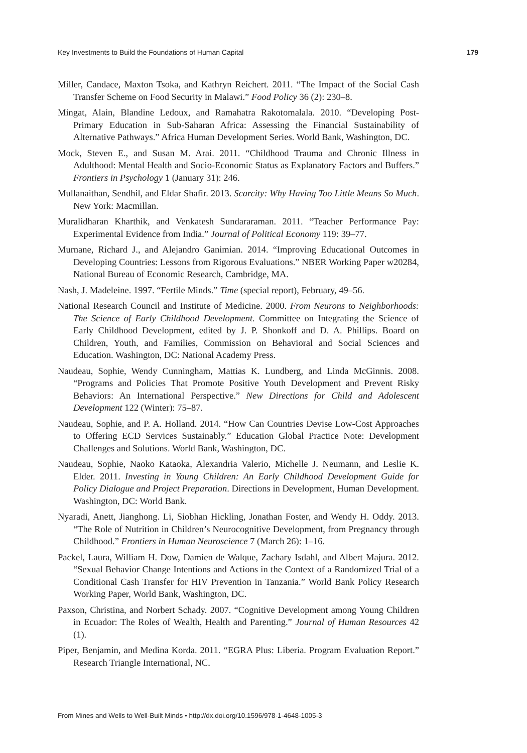Key Investments to Build the Foundations of Human Capital 179
Miller, Candace, Maxton Tsoka, and Kathryn Reichert. 2011. “The Impact of the Social Cash Transfer Scheme on Food Security in Malawi.” Food Policy 36 (2): 230–8.
Mingat, Alain, Blandine Ledoux, and Ramahatra Rakotomalala. 2010. “Developing Post-Primary Education in Sub-Saharan Africa: Assessing the Financial Sustainability of Alternative Pathways.” Africa Human Development Series. World Bank, Washington, DC.
Mock, Steven E., and Susan M. Arai. 2011. “Childhood Trauma and Chronic Illness in Adulthood: Mental Health and Socio-Economic Status as Explanatory Factors and Buffers.” Frontiers in Psychology 1 (January 31): 246.
Mullanaithan, Sendhil, and Eldar Shafir. 2013. Scarcity: Why Having Too Little Means So Much. New York: Macmillan.
Muralidharan Kharthik, and Venkatesh Sundararaman. 2011. “Teacher Performance Pay: Experimental Evidence from India.” Journal of Political Economy 119: 39–77.
Murnane, Richard J., and Alejandro Ganimian. 2014. “Improving Educational Outcomes in Developing Countries: Lessons from Rigorous Evaluations.” NBER Working Paper w20284, National Bureau of Economic Research, Cambridge, MA.
Nash, J. Madeleine. 1997. “Fertile Minds.” Time (special report), February, 49–56.
National Research Council and Institute of Medicine. 2000. From Neurons to Neighborhoods: The Science of Early Childhood Development. Committee on Integrating the Science of Early Childhood Development, edited by J. P. Shonkoff and D. A. Phillips. Board on Children, Youth, and Families, Commission on Behavioral and Social Sciences and Education. Washington, DC: National Academy Press.
Naudeau, Sophie, Wendy Cunningham, Mattias K. Lundberg, and Linda McGinnis. 2008. “Programs and Policies That Promote Positive Youth Development and Prevent Risky Behaviors: An International Perspective.” New Directions for Child and Adolescent Development 122 (Winter): 75–87.
Naudeau, Sophie, and P. A. Holland. 2014. “How Can Countries Devise Low-Cost Approaches to Offering ECD Services Sustainably.” Education Global Practice Note: Development Challenges and Solutions. World Bank, Washington, DC.
Naudeau, Sophie, Naoko Kataoka, Alexandria Valerio, Michelle J. Neumann, and Leslie K. Elder. 2011. Investing in Young Children: An Early Childhood Development Guide for Policy Dialogue and Project Preparation. Directions in Development, Human Development. Washington, DC: World Bank.
Nyaradi, Anett, Jianghong. Li, Siobhan Hickling, Jonathan Foster, and Wendy H. Oddy. 2013. “The Role of Nutrition in Children’s Neurocognitive Development, from Pregnancy through Childhood.” Frontiers in Human Neuroscience 7 (March 26): 1–16.
Packel, Laura, William H. Dow, Damien de Walque, Zachary Isdahl, and Albert Majura. 2012. “Sexual Behavior Change Intentions and Actions in the Context of a Randomized Trial of a Conditional Cash Transfer for HIV Prevention in Tanzania.” World Bank Policy Research Working Paper, World Bank, Washington, DC.
Paxson, Christina, and Norbert Schady. 2007. “Cognitive Development among Young Children in Ecuador: The Roles of Wealth, Health and Parenting.” Journal of Human Resources 42 (1).
Piper, Benjamin, and Medina Korda. 2011. “EGRA Plus: Liberia. Program Evaluation Report.” Research Triangle International, NC.
From Mines and Wells to Well-Built Minds • http://dx.doi.org/10.1596/978-1-4648-1005-3